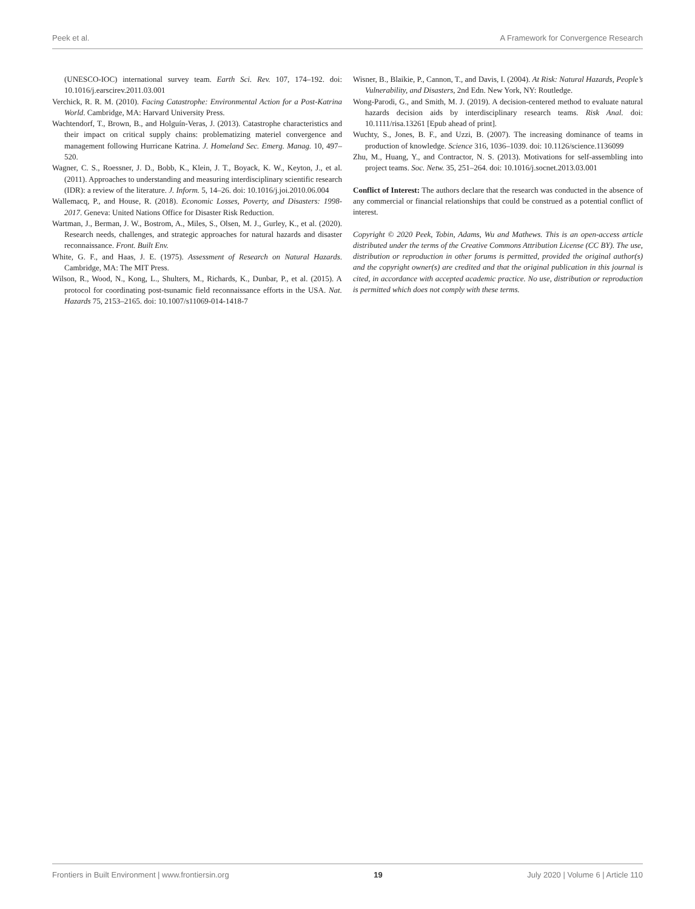Peek et al. A Framework for Convergence Research
(UNESCO-IOC) international survey team. Earth Sci. Rev. 107, 174–192. doi: 10.1016/j.earscirev.2011.03.001
Verchick, R. R. M. (2010). Facing Catastrophe: Environmental Action for a Post-Katrina World. Cambridge, MA: Harvard University Press.
Wachtendorf, T., Brown, B., and Holguín-Veras, J. (2013). Catastrophe characteristics and their impact on critical supply chains: problematizing materiel convergence and management following Hurricane Katrina. J. Homeland Sec. Emerg. Manag. 10, 497–520.
Wagner, C. S., Roessner, J. D., Bobb, K., Klein, J. T., Boyack, K. W., Keyton, J., et al. (2011). Approaches to understanding and measuring interdisciplinary scientific research (IDR): a review of the literature. J. Inform. 5, 14–26. doi: 10.1016/j.joi.2010.06.004
Wallemacq, P., and House, R. (2018). Economic Losses, Poverty, and Disasters: 1998-2017. Geneva: United Nations Office for Disaster Risk Reduction.
Wartman, J., Berman, J. W., Bostrom, A., Miles, S., Olsen, M. J., Gurley, K., et al. (2020). Research needs, challenges, and strategic approaches for natural hazards and disaster reconnaissance. Front. Built Env.
White, G. F., and Haas, J. E. (1975). Assessment of Research on Natural Hazards. Cambridge, MA: The MIT Press.
Wilson, R., Wood, N., Kong, L., Shulters, M., Richards, K., Dunbar, P., et al. (2015). A protocol for coordinating post-tsunamic field reconnaissance efforts in the USA. Nat. Hazards 75, 2153–2165. doi: 10.1007/s11069-014-1418-7
Wisner, B., Blaikie, P., Cannon, T., and Davis, I. (2004). At Risk: Natural Hazards, People’s Vulnerability, and Disasters, 2nd Edn. New York, NY: Routledge.
Wong-Parodi, G., and Smith, M. J. (2019). A decision-centered method to evaluate natural hazards decision aids by interdisciplinary research teams. Risk Anal. doi: 10.1111/risa.13261 [Epub ahead of print].
Wuchty, S., Jones, B. F., and Uzzi, B. (2007). The increasing dominance of teams in production of knowledge. Science 316, 1036–1039. doi: 10.1126/science.1136099
Zhu, M., Huang, Y., and Contractor, N. S. (2013). Motivations for self-assembling into project teams. Soc. Netw. 35, 251–264. doi: 10.1016/j.socnet.2013.03.001
Conflict of Interest: The authors declare that the research was conducted in the absence of any commercial or financial relationships that could be construed as a potential conflict of interest.
Copyright © 2020 Peek, Tobin, Adams, Wu and Mathews. This is an open-access article distributed under the terms of the Creative Commons Attribution License (CC BY). The use, distribution or reproduction in other forums is permitted, provided the original author(s) and the copyright owner(s) are credited and that the original publication in this journal is cited, in accordance with accepted academic practice. No use, distribution or reproduction is permitted which does not comply with these terms.
Frontiers in Built Environment | www.frontiersin.org 19 July 2020 | Volume 6 | Article 110